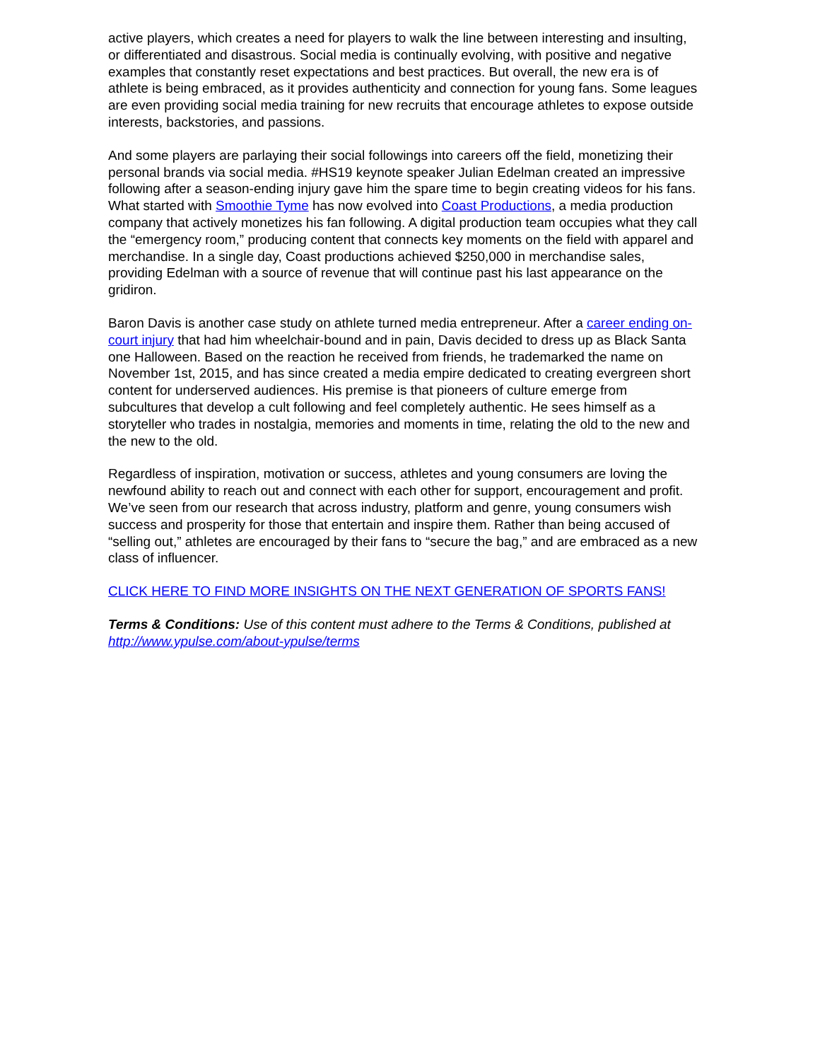active players, which creates a need for players to walk the line between interesting and insulting, or differentiated and disastrous. Social media is continually evolving, with positive and negative examples that constantly reset expectations and best practices. But overall, the new era is of athlete is being embraced, as it provides authenticity and connection for young fans. Some leagues are even providing social media training for new recruits that encourage athletes to expose outside interests, backstories, and passions.
And some players are parlaying their social followings into careers off the field, monetizing their personal brands via social media. #HS19 keynote speaker Julian Edelman created an impressive following after a season-ending injury gave him the spare time to begin creating videos for his fans. What started with Smoothie Tyme has now evolved into Coast Productions, a media production company that actively monetizes his fan following. A digital production team occupies what they call the “emergency room,” producing content that connects key moments on the field with apparel and merchandise. In a single day, Coast productions achieved $250,000 in merchandise sales, providing Edelman with a source of revenue that will continue past his last appearance on the gridiron.
Baron Davis is another case study on athlete turned media entrepreneur. After a career ending on-court injury that had him wheelchair-bound and in pain, Davis decided to dress up as Black Santa one Halloween. Based on the reaction he received from friends, he trademarked the name on November 1st, 2015, and has since created a media empire dedicated to creating evergreen short content for underserved audiences. His premise is that pioneers of culture emerge from subcultures that develop a cult following and feel completely authentic. He sees himself as a storyteller who trades in nostalgia, memories and moments in time, relating the old to the new and the new to the old.
Regardless of inspiration, motivation or success, athletes and young consumers are loving the newfound ability to reach out and connect with each other for support, encouragement and profit. We’ve seen from our research that across industry, platform and genre, young consumers wish success and prosperity for those that entertain and inspire them. Rather than being accused of “selling out,” athletes are encouraged by their fans to “secure the bag,” and are embraced as a new class of influencer.
CLICK HERE TO FIND MORE INSIGHTS ON THE NEXT GENERATION OF SPORTS FANS!
Terms & Conditions: Use of this content must adhere to the Terms & Conditions, published at http://www.ypulse.com/about-ypulse/terms